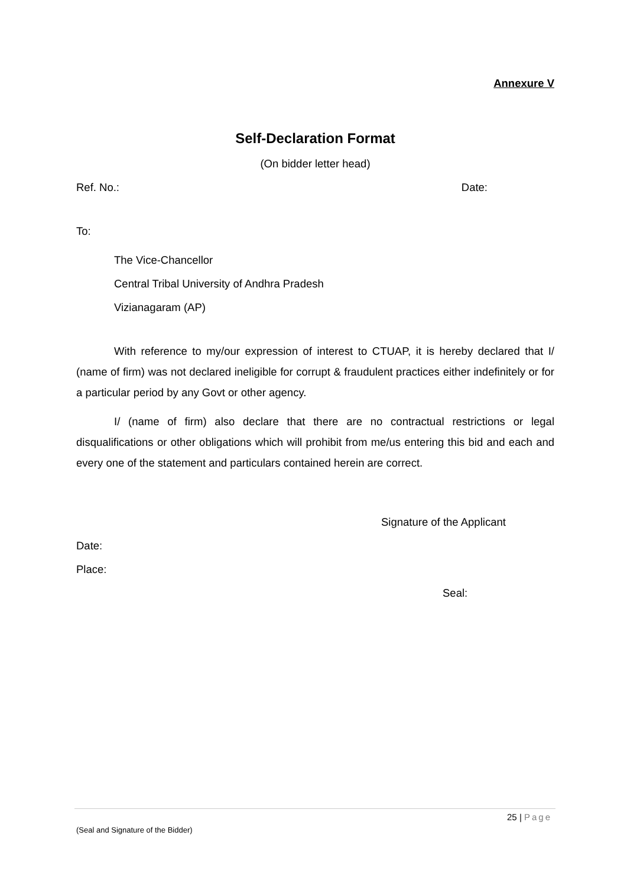Annexure V
Self-Declaration Format
(On bidder letter head)
Ref. No.: Date:
To:
The Vice-Chancellor
Central Tribal University of Andhra Pradesh
Vizianagaram (AP)
With reference to my/our expression of interest to CTUAP, it is hereby declared that I/ (name of firm) was not declared ineligible for corrupt & fraudulent practices either indefinitely or for a particular period by any Govt or other agency.
I/ (name of firm) also declare that there are no contractual restrictions or legal disqualifications or other obligations which will prohibit from me/us entering this bid and each and every one of the statement and particulars contained herein are correct.
Signature of the Applicant
Date:
Place:
Seal:
25 | Page
(Seal and Signature of the Bidder)